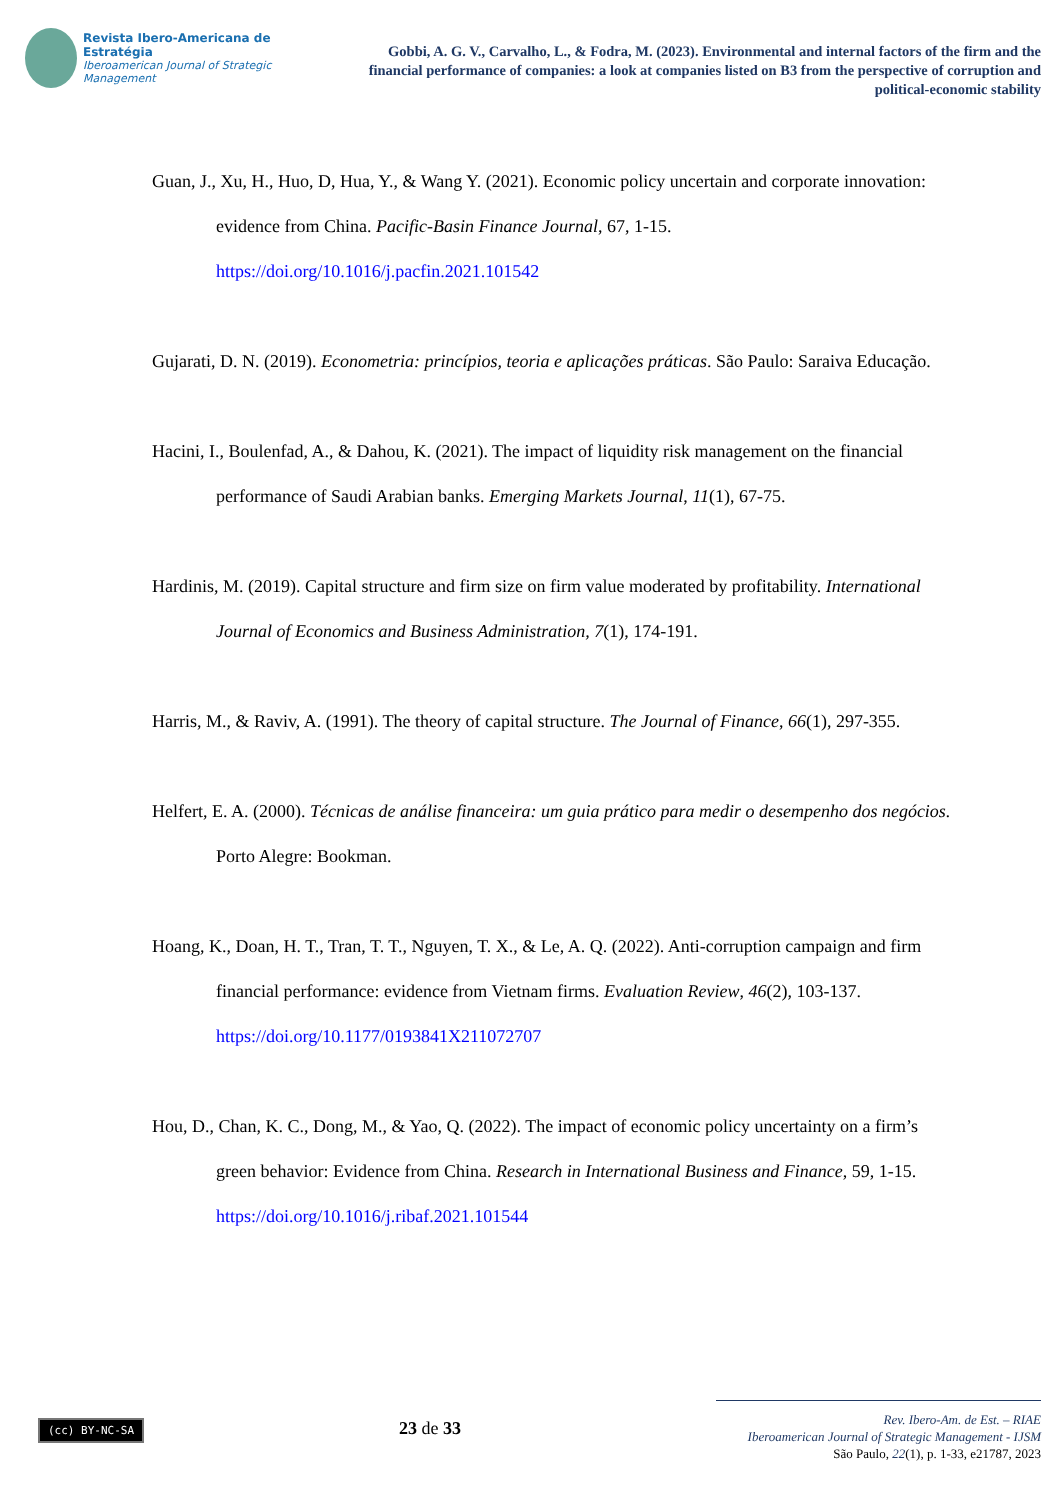Revista Ibero-Americana de Estratégia
Iberoamerican Journal of Strategic Management
Gobbi, A. G. V., Carvalho, L., & Fodra, M. (2023). Environmental and internal factors of the firm and the financial performance of companies: a look at companies listed on B3 from the perspective of corruption and political-economic stability
Guan, J., Xu, H., Huo, D, Hua, Y., & Wang Y. (2021). Economic policy uncertain and corporate innovation: evidence from China. Pacific-Basin Finance Journal, 67, 1-15. https://doi.org/10.1016/j.pacfin.2021.101542
Gujarati, D. N. (2019). Econometria: princípios, teoria e aplicações práticas. São Paulo: Saraiva Educação.
Hacini, I., Boulenfad, A., & Dahou, K. (2021). The impact of liquidity risk management on the financial performance of Saudi Arabian banks. Emerging Markets Journal, 11(1), 67-75.
Hardinis, M. (2019). Capital structure and firm size on firm value moderated by profitability. International Journal of Economics and Business Administration, 7(1), 174-191.
Harris, M., & Raviv, A. (1991). The theory of capital structure. The Journal of Finance, 66(1), 297-355.
Helfert, E. A. (2000). Técnicas de análise financeira: um guia prático para medir o desempenho dos negócios. Porto Alegre: Bookman.
Hoang, K., Doan, H. T., Tran, T. T., Nguyen, T. X., & Le, A. Q. (2022). Anti-corruption campaign and firm financial performance: evidence from Vietnam firms. Evaluation Review, 46(2), 103-137. https://doi.org/10.1177/0193841X211072707
Hou, D., Chan, K. C., Dong, M., & Yao, Q. (2022). The impact of economic policy uncertainty on a firm’s green behavior: Evidence from China. Research in International Business and Finance, 59, 1-15. https://doi.org/10.1016/j.ribaf.2021.101544
(cc) BY-NC-SA
23 de 33
Rev. Ibero-Am. de Est. – RIAE
Iberoamerican Journal of Strategic Management - IJSM
São Paulo, 22(1), p. 1-33, e21787, 2023